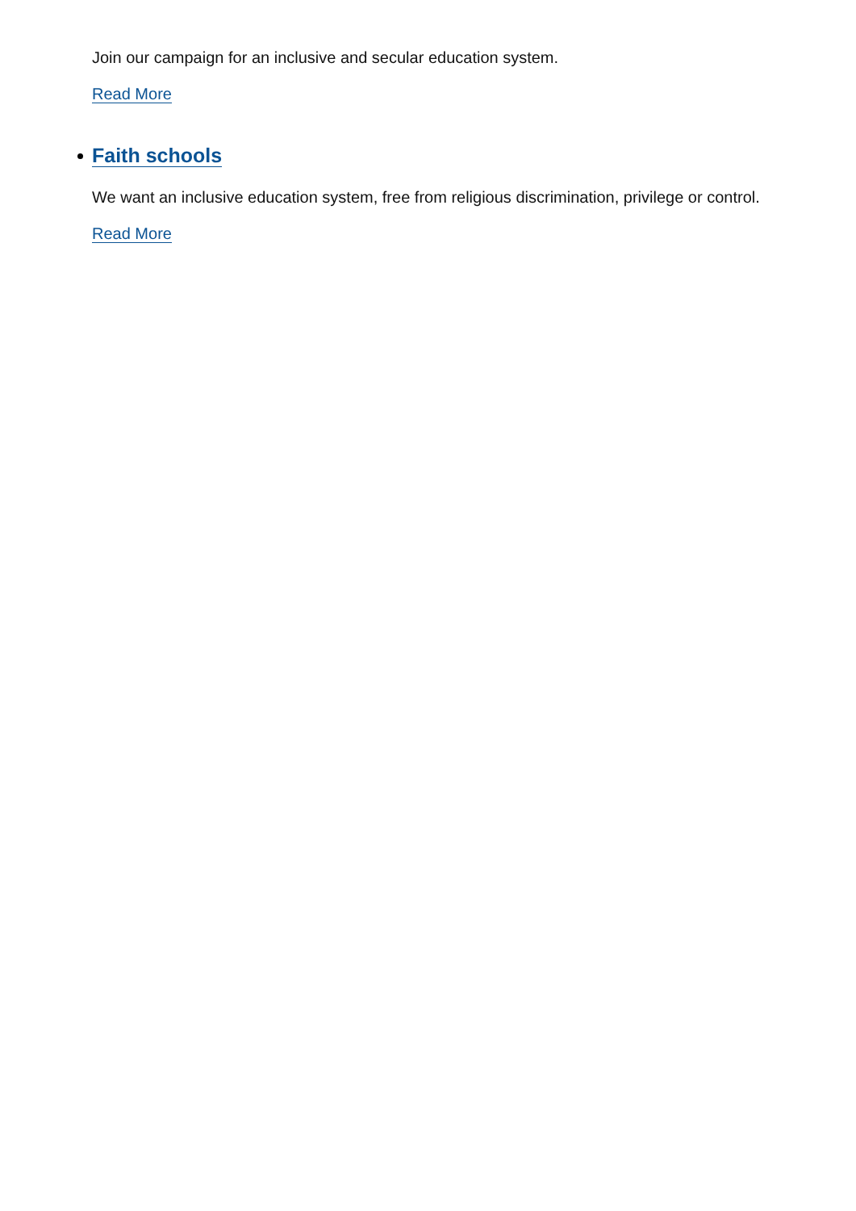Join our campaign for an inclusive and secular education system.
Read More
Faith schools
We want an inclusive education system, free from religious discrimination, privilege or control.
Read More